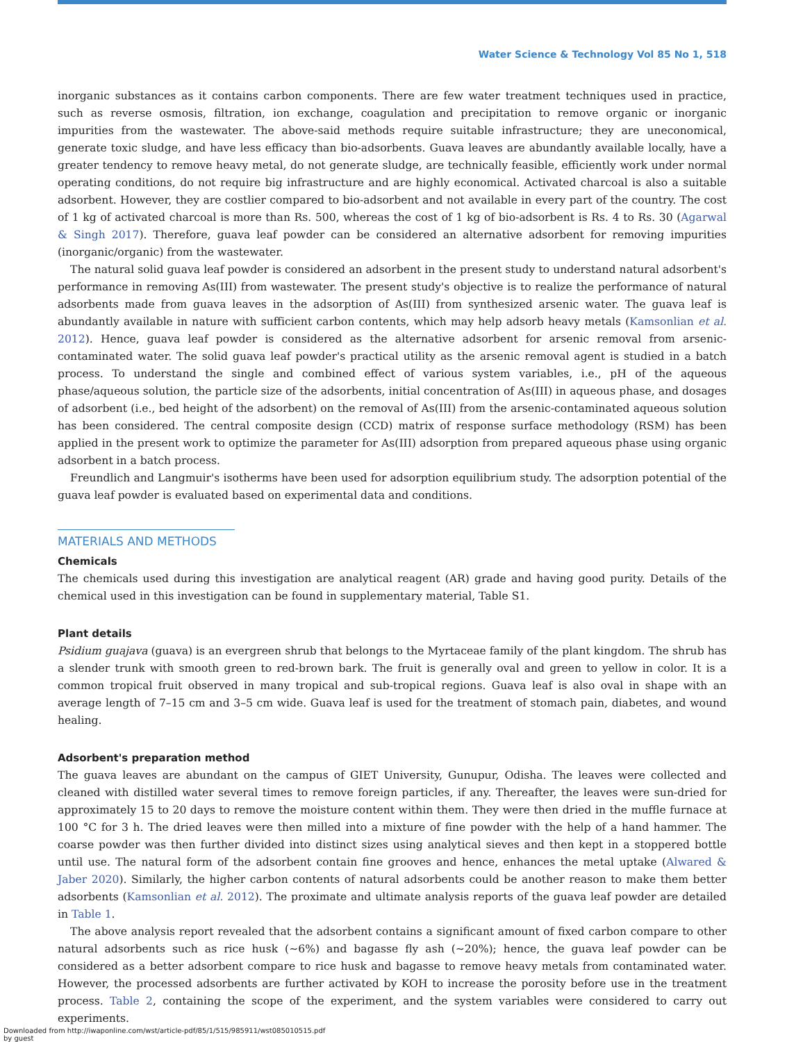Water Science & Technology Vol 85 No 1, 518
inorganic substances as it contains carbon components. There are few water treatment techniques used in practice, such as reverse osmosis, filtration, ion exchange, coagulation and precipitation to remove organic or inorganic impurities from the wastewater. The above-said methods require suitable infrastructure; they are uneconomical, generate toxic sludge, and have less efficacy than bio-adsorbents. Guava leaves are abundantly available locally, have a greater tendency to remove heavy metal, do not generate sludge, are technically feasible, efficiently work under normal operating conditions, do not require big infrastructure and are highly economical. Activated charcoal is also a suitable adsorbent. However, they are costlier compared to bio-adsorbent and not available in every part of the country. The cost of 1 kg of activated charcoal is more than Rs. 500, whereas the cost of 1 kg of bio-adsorbent is Rs. 4 to Rs. 30 (Agarwal & Singh 2017). Therefore, guava leaf powder can be considered an alternative adsorbent for removing impurities (inorganic/organic) from the wastewater.
The natural solid guava leaf powder is considered an adsorbent in the present study to understand natural adsorbent's performance in removing As(III) from wastewater. The present study's objective is to realize the performance of natural adsorbents made from guava leaves in the adsorption of As(III) from synthesized arsenic water. The guava leaf is abundantly available in nature with sufficient carbon contents, which may help adsorb heavy metals (Kamsonlian et al. 2012). Hence, guava leaf powder is considered as the alternative adsorbent for arsenic removal from arsenic-contaminated water. The solid guava leaf powder's practical utility as the arsenic removal agent is studied in a batch process. To understand the single and combined effect of various system variables, i.e., pH of the aqueous phase/aqueous solution, the particle size of the adsorbents, initial concentration of As(III) in aqueous phase, and dosages of adsorbent (i.e., bed height of the adsorbent) on the removal of As(III) from the arsenic-contaminated aqueous solution has been considered. The central composite design (CCD) matrix of response surface methodology (RSM) has been applied in the present work to optimize the parameter for As(III) adsorption from prepared aqueous phase using organic adsorbent in a batch process.
Freundlich and Langmuir's isotherms have been used for adsorption equilibrium study. The adsorption potential of the guava leaf powder is evaluated based on experimental data and conditions.
MATERIALS AND METHODS
Chemicals
The chemicals used during this investigation are analytical reagent (AR) grade and having good purity. Details of the chemical used in this investigation can be found in supplementary material, Table S1.
Plant details
Psidium guajava (guava) is an evergreen shrub that belongs to the Myrtaceae family of the plant kingdom. The shrub has a slender trunk with smooth green to red-brown bark. The fruit is generally oval and green to yellow in color. It is a common tropical fruit observed in many tropical and sub-tropical regions. Guava leaf is also oval in shape with an average length of 7–15 cm and 3–5 cm wide. Guava leaf is used for the treatment of stomach pain, diabetes, and wound healing.
Adsorbent's preparation method
The guava leaves are abundant on the campus of GIET University, Gunupur, Odisha. The leaves were collected and cleaned with distilled water several times to remove foreign particles, if any. Thereafter, the leaves were sun-dried for approximately 15 to 20 days to remove the moisture content within them. They were then dried in the muffle furnace at 100 °C for 3 h. The dried leaves were then milled into a mixture of fine powder with the help of a hand hammer. The coarse powder was then further divided into distinct sizes using analytical sieves and then kept in a stoppered bottle until use. The natural form of the adsorbent contain fine grooves and hence, enhances the metal uptake (Alwared & Jaber 2020). Similarly, the higher carbon contents of natural adsorbents could be another reason to make them better adsorbents (Kamsonlian et al. 2012). The proximate and ultimate analysis reports of the guava leaf powder are detailed in Table 1.
The above analysis report revealed that the adsorbent contains a significant amount of fixed carbon compare to other natural adsorbents such as rice husk (∼6%) and bagasse fly ash (∼20%); hence, the guava leaf powder can be considered as a better adsorbent compare to rice husk and bagasse to remove heavy metals from contaminated water. However, the processed adsorbents are further activated by KOH to increase the porosity before use in the treatment process. Table 2, containing the scope of the experiment, and the system variables were considered to carry out experiments.
Downloaded from http://iwaponline.com/wst/article-pdf/85/1/515/985911/wst085010515.pdf
by guest